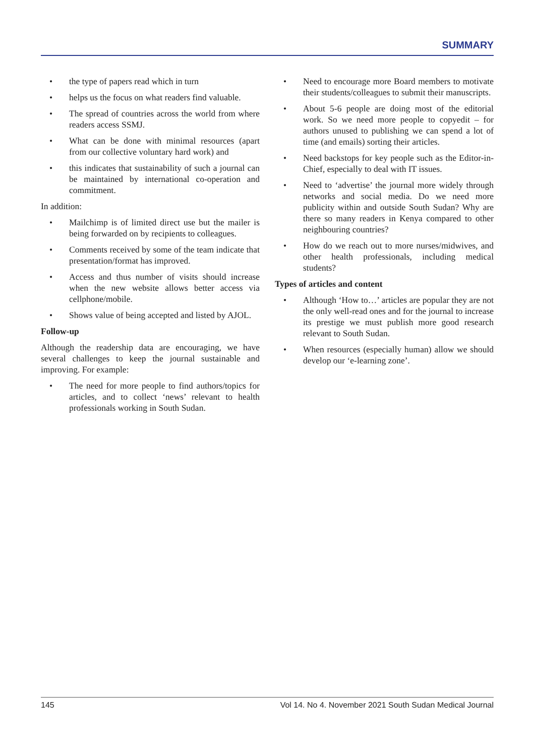SUMMARY
• the type of papers read which in turn
• helps us the focus on what readers find valuable.
• The spread of countries across the world from where readers access SSMJ.
• What can be done with minimal resources (apart from our collective voluntary hard work) and
• this indicates that sustainability of such a journal can be maintained by international co-operation and commitment.
In addition:
• Mailchimp is of limited direct use but the mailer is being forwarded on by recipients to colleagues.
• Comments received by some of the team indicate that presentation/format has improved.
• Access and thus number of visits should increase when the new website allows better access via cellphone/mobile.
• Shows value of being accepted and listed by AJOL.
Follow-up
Although the readership data are encouraging, we have several challenges to keep the journal sustainable and improving. For example:
• The need for more people to find authors/topics for articles, and to collect ‘news’ relevant to health professionals working in South Sudan.
• Need to encourage more Board members to motivate their students/colleagues to submit their manuscripts.
• About 5-6 people are doing most of the editorial work. So we need more people to copyedit – for authors unused to publishing we can spend a lot of time (and emails) sorting their articles.
• Need backstops for key people such as the Editor-in-Chief, especially to deal with IT issues.
• Need to ‘advertise’ the journal more widely through networks and social media. Do we need more publicity within and outside South Sudan? Why are there so many readers in Kenya compared to other neighbouring countries?
• How do we reach out to more nurses/midwives, and other health professionals, including medical students?
Types of articles and content
• Although ‘How to…’ articles are popular they are not the only well-read ones and for the journal to increase its prestige we must publish more good research relevant to South Sudan.
• When resources (especially human) allow we should develop our ‘e-learning zone’.
145 Vol 14. No 4. November 2021 South Sudan Medical Journal